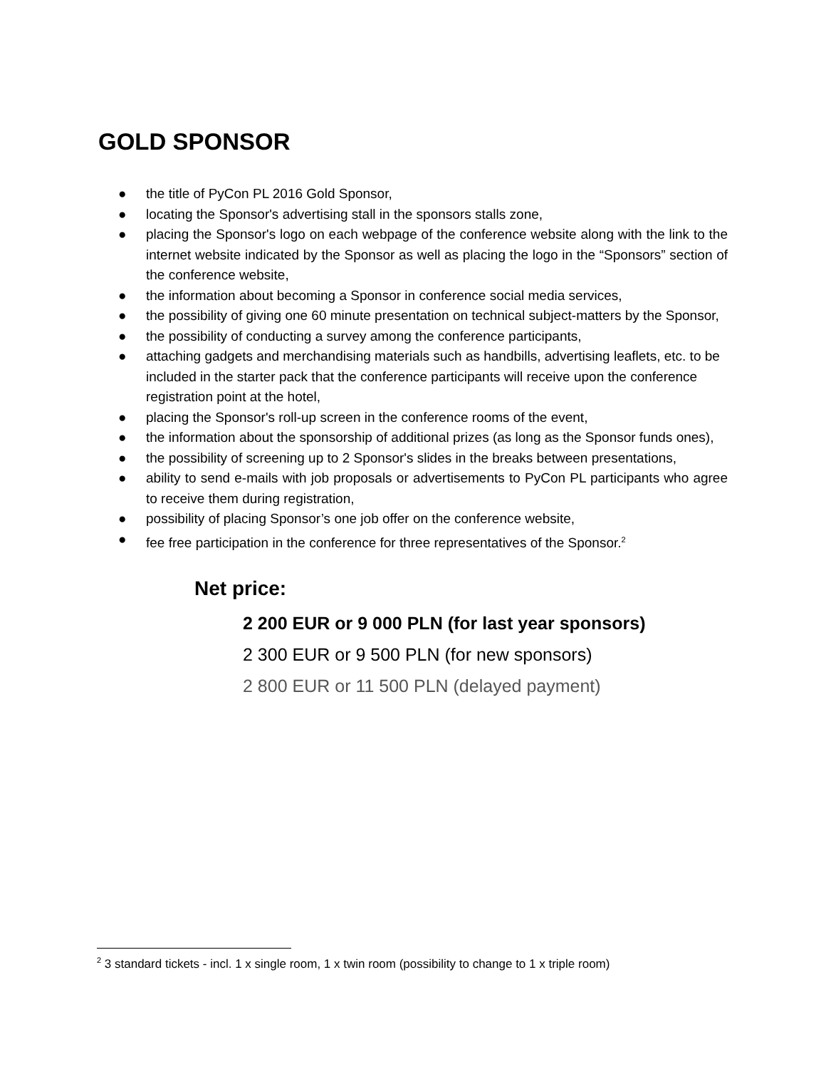GOLD SPONSOR
● the title of PyCon PL 2016 Gold Sponsor,
● locating the Sponsor's advertising stall in the sponsors stalls zone,
● placing the Sponsor's logo on each webpage of the conference website along with the link to the internet website indicated by the Sponsor as well as placing the logo in the “Sponsors” section of the conference website,
● the information about becoming a Sponsor in conference social media services,
● the possibility of giving one 60 minute presentation on technical subject-matters by the Sponsor,
● the possibility of conducting a survey among the conference participants,
● attaching gadgets and merchandising materials such as handbills, advertising leaflets, etc. to be included in the starter pack that the conference participants will receive upon the conference registration point at the hotel,
● placing the Sponsor's roll-up screen in the conference rooms of the event,
● the information about the sponsorship of additional prizes (as long as the Sponsor funds ones),
● the possibility of screening up to 2 Sponsor's slides in the breaks between presentations,
● ability to send e-mails with job proposals or advertisements to PyCon PL participants who agree to receive them during registration,
● possibility of placing Sponsor’s one job offer on the conference website,
● fee free participation in the conference for three representatives of the Sponsor.<sup>2</sup>
Net price:
2 200 EUR or 9 000 PLN (for last year sponsors)
2 300 EUR or 9 500 PLN (for new sponsors)
2 800 EUR or 11 500 PLN (delayed payment)
<sup>2</sup> 3 standard tickets - incl. 1 x single room, 1 x twin room (possibility to change to 1 x triple room)